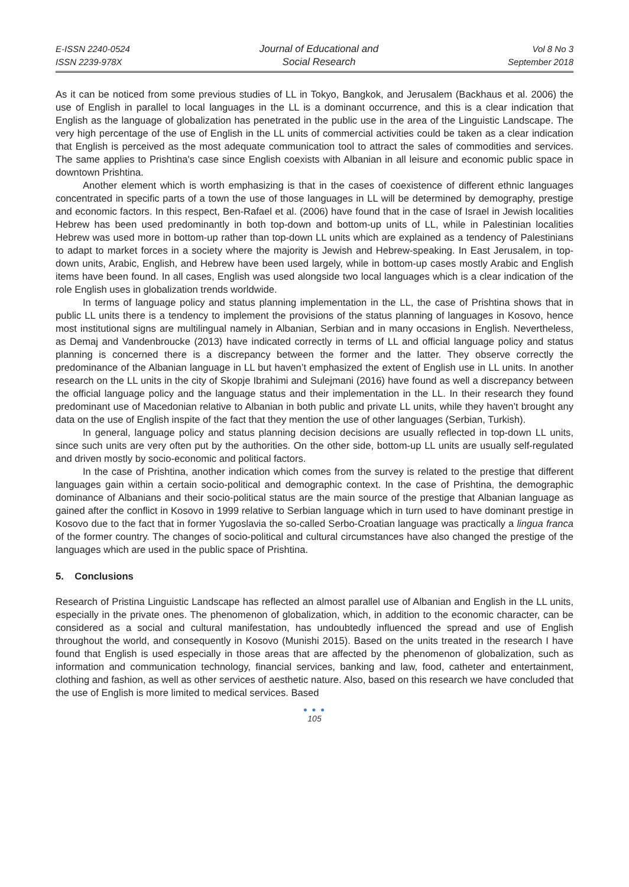E-ISSN 2240-0524
ISSN 2239-978X
Journal of Educational and
Social Research
Vol 8 No 3
September 2018
As it can be noticed from some previous studies of LL in Tokyo, Bangkok, and Jerusalem (Backhaus et al. 2006) the use of English in parallel to local languages in the LL is a dominant occurrence, and this is a clear indication that English as the language of globalization has penetrated in the public use in the area of the Linguistic Landscape. The very high percentage of the use of English in the LL units of commercial activities could be taken as a clear indication that English is perceived as the most adequate communication tool to attract the sales of commodities and services. The same applies to Prishtina's case since English coexists with Albanian in all leisure and economic public space in downtown Prishtina.
Another element which is worth emphasizing is that in the cases of coexistence of different ethnic languages concentrated in specific parts of a town the use of those languages in LL will be determined by demography, prestige and economic factors. In this respect, Ben-Rafael et al. (2006) have found that in the case of Israel in Jewish localities Hebrew has been used predominantly in both top-down and bottom-up units of LL, while in Palestinian localities Hebrew was used more in bottom-up rather than top-down LL units which are explained as a tendency of Palestinians to adapt to market forces in a society where the majority is Jewish and Hebrew-speaking. In East Jerusalem, in top-down units, Arabic, English, and Hebrew have been used largely, while in bottom-up cases mostly Arabic and English items have been found. In all cases, English was used alongside two local languages which is a clear indication of the role English uses in globalization trends worldwide.
In terms of language policy and status planning implementation in the LL, the case of Prishtina shows that in public LL units there is a tendency to implement the provisions of the status planning of languages in Kosovo, hence most institutional signs are multilingual namely in Albanian, Serbian and in many occasions in English. Nevertheless, as Demaj and Vandenbroucke (2013) have indicated correctly in terms of LL and official language policy and status planning is concerned there is a discrepancy between the former and the latter. They observe correctly the predominance of the Albanian language in LL but haven’t emphasized the extent of English use in LL units. In another research on the LL units in the city of Skopje Ibrahimi and Sulejmani (2016) have found as well a discrepancy between the official language policy and the language status and their implementation in the LL. In their research they found predominant use of Macedonian relative to Albanian in both public and private LL units, while they haven’t brought any data on the use of English inspite of the fact that they mention the use of other languages (Serbian, Turkish).
In general, language policy and status planning decision decisions are usually reflected in top-down LL units, since such units are very often put by the authorities. On the other side, bottom-up LL units are usually self-regulated and driven mostly by socio-economic and political factors.
In the case of Prishtina, another indication which comes from the survey is related to the prestige that different languages gain within a certain socio-political and demographic context. In the case of Prishtina, the demographic dominance of Albanians and their socio-political status are the main source of the prestige that Albanian language as gained after the conflict in Kosovo in 1999 relative to Serbian language which in turn used to have dominant prestige in Kosovo due to the fact that in former Yugoslavia the so-called Serbo-Croatian language was practically a lingua franca of the former country. The changes of socio-political and cultural circumstances have also changed the prestige of the languages which are used in the public space of Prishtina.
5. Conclusions
Research of Pristina Linguistic Landscape has reflected an almost parallel use of Albanian and English in the LL units, especially in the private ones. The phenomenon of globalization, which, in addition to the economic character, can be considered as a social and cultural manifestation, has undoubtedly influenced the spread and use of English throughout the world, and consequently in Kosovo (Munishi 2015). Based on the units treated in the research I have found that English is used especially in those areas that are affected by the phenomenon of globalization, such as information and communication technology, financial services, banking and law, food, catheter and entertainment, clothing and fashion, as well as other services of aesthetic nature. Also, based on this research we have concluded that the use of English is more limited to medical services. Based
● ● ●
105